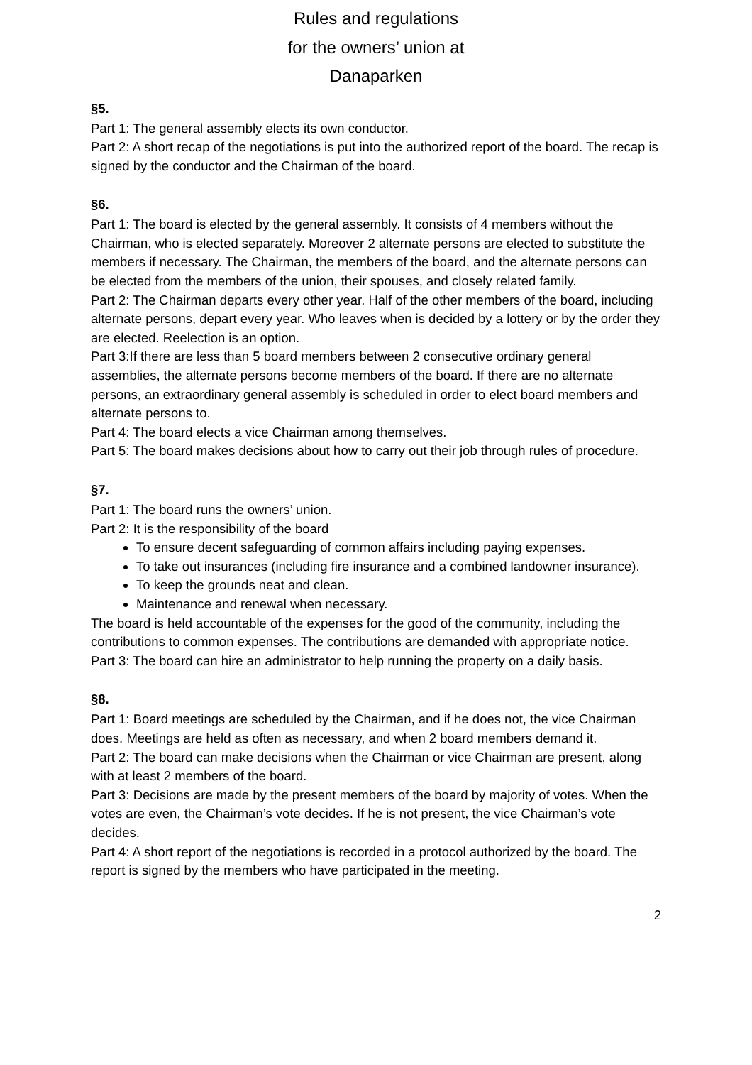Rules and regulations
for the owners’ union at
Danaparken
§5.
Part 1: The general assembly elects its own conductor.
Part 2: A short recap of the negotiations is put into the authorized report of the board. The recap is signed by the conductor and the Chairman of the board.
§6.
Part 1: The board is elected by the general assembly. It consists of 4 members without the Chairman, who is elected separately. Moreover 2 alternate persons are elected to substitute the members if necessary. The Chairman, the members of the board, and the alternate persons can be elected from the members of the union, their spouses, and closely related family.
Part 2: The Chairman departs every other year. Half of the other members of the board, including alternate persons, depart every year. Who leaves when is decided by a lottery or by the order they are elected. Reelection is an option.
Part 3:If there are less than 5 board members between 2 consecutive ordinary general assemblies, the alternate persons become members of the board. If there are no alternate persons, an extraordinary general assembly is scheduled in order to elect board members and alternate persons to.
Part 4: The board elects a vice Chairman among themselves.
Part 5: The board makes decisions about how to carry out their job through rules of procedure.
§7.
Part 1: The board runs the owners’ union.
Part 2: It is the responsibility of the board
To ensure decent safeguarding of common affairs including paying expenses.
To take out insurances (including fire insurance and a combined landowner insurance).
To keep the grounds neat and clean.
Maintenance and renewal when necessary.
The board is held accountable of the expenses for the good of the community, including the contributions to common expenses. The contributions are demanded with appropriate notice.
Part 3: The board can hire an administrator to help running the property on a daily basis.
§8.
Part 1: Board meetings are scheduled by the Chairman, and if he does not, the vice Chairman does. Meetings are held as often as necessary, and when 2 board members demand it.
Part 2: The board can make decisions when the Chairman or vice Chairman are present, along with at least 2 members of the board.
Part 3: Decisions are made by the present members of the board by majority of votes. When the votes are even, the Chairman’s vote decides. If he is not present, the vice Chairman’s vote decides.
Part 4: A short report of the negotiations is recorded in a protocol authorized by the board. The report is signed by the members who have participated in the meeting.
2